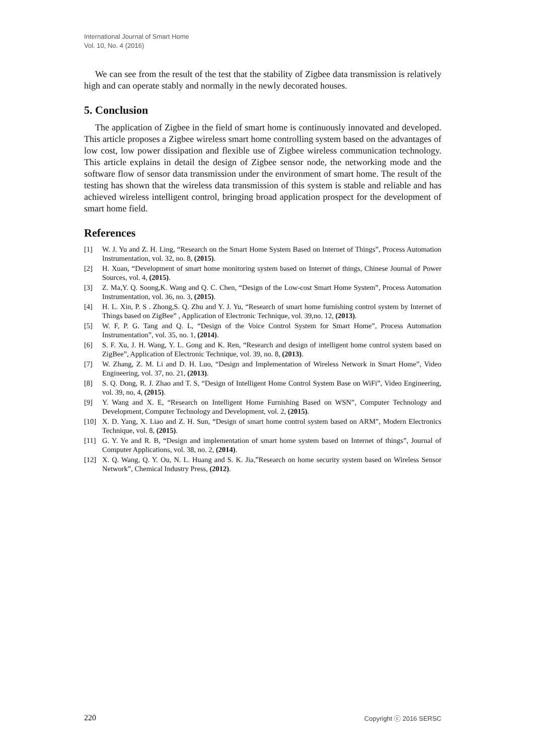International Journal of Smart Home
Vol. 10, No. 4 (2016)
We can see from the result of the test that the stability of Zigbee data transmission is relatively high and can operate stably and normally in the newly decorated houses.
5. Conclusion
The application of Zigbee in the field of smart home is continuously innovated and developed. This article proposes a Zigbee wireless smart home controlling system based on the advantages of low cost, low power dissipation and flexible use of Zigbee wireless communication technology. This article explains in detail the design of Zigbee sensor node, the networking mode and the software flow of sensor data transmission under the environment of smart home. The result of the testing has shown that the wireless data transmission of this system is stable and reliable and has achieved wireless intelligent control, bringing broad application prospect for the development of smart home field.
References
[1] W. J. Yu and Z. H. Ling, “Research on the Smart Home System Based on Internet of Things”, Process Automation Instrumentation, vol. 32, no. 8, (2015).
[2] H. Xuan, “Development of smart home monitoring system based on Internet of things, Chinese Journal of Power Sources, vol. 4, (2015).
[3] Z. Ma,Y. Q. Soong,K. Wang and Q. C. Chen, “Design of the Low-cost Smart Home System”, Process Automation Instrumentation, vol. 36, no. 3, (2015).
[4] H. L. Xin, P. S . Zhong,S. Q. Zhu and Y. J. Yu, “Research of smart home furnishing control system by Internet of Things based on ZigBee” , Application of Electronic Technique, vol. 39,no. 12, (2013).
[5] W. F, P. G. Tang and Q. L, “Design of the Voice Control System for Smart Home”, Process Automation Instrumentation”, vol. 35, no. 1, (2014).
[6] S. F. Xu, J. H. Wang, Y. L. Gong and K. Ren, “Research and design of intelligent home control system based on ZigBee”, Application of Electronic Technique, vol. 39, no. 8, (2013).
[7] W. Zhang, Z. M. Li and D. H. Luo, “Design and Implementation of Wireless Network in Smart Home”, Video Engineering, vol. 37, no. 21, (2013).
[8] S. Q. Dong, R. J. Zhao and T. S, “Design of Intelligent Home Control System Base on WiFi”, Video Engineering, vol. 39, no, 4, (2015).
[9] Y. Wang and X. E, “Research on Intelligent Home Furnishing Based on WSN”, Computer Technology and Development, Computer Technology and Development, vol. 2, (2015).
[10] X. D. Yang, X. Liao and Z. H. Sun, “Design of smart home control system based on ARM”, Modern Electronics Technique, vol. 8, (2015).
[11] G. Y. Ye and R. B, “Design and implementation of smart home system based on Internet of things”, Journal of Computer Applications, vol. 38, no. 2, (2014).
[12] X. Q. Wang, Q. Y. Ou, N. L. Huang and S. K. Jia,”Research on home security system based on Wireless Sensor Network”, Chemical Industry Press, (2012).
220 Copyright ⓒ 2016 SERSC